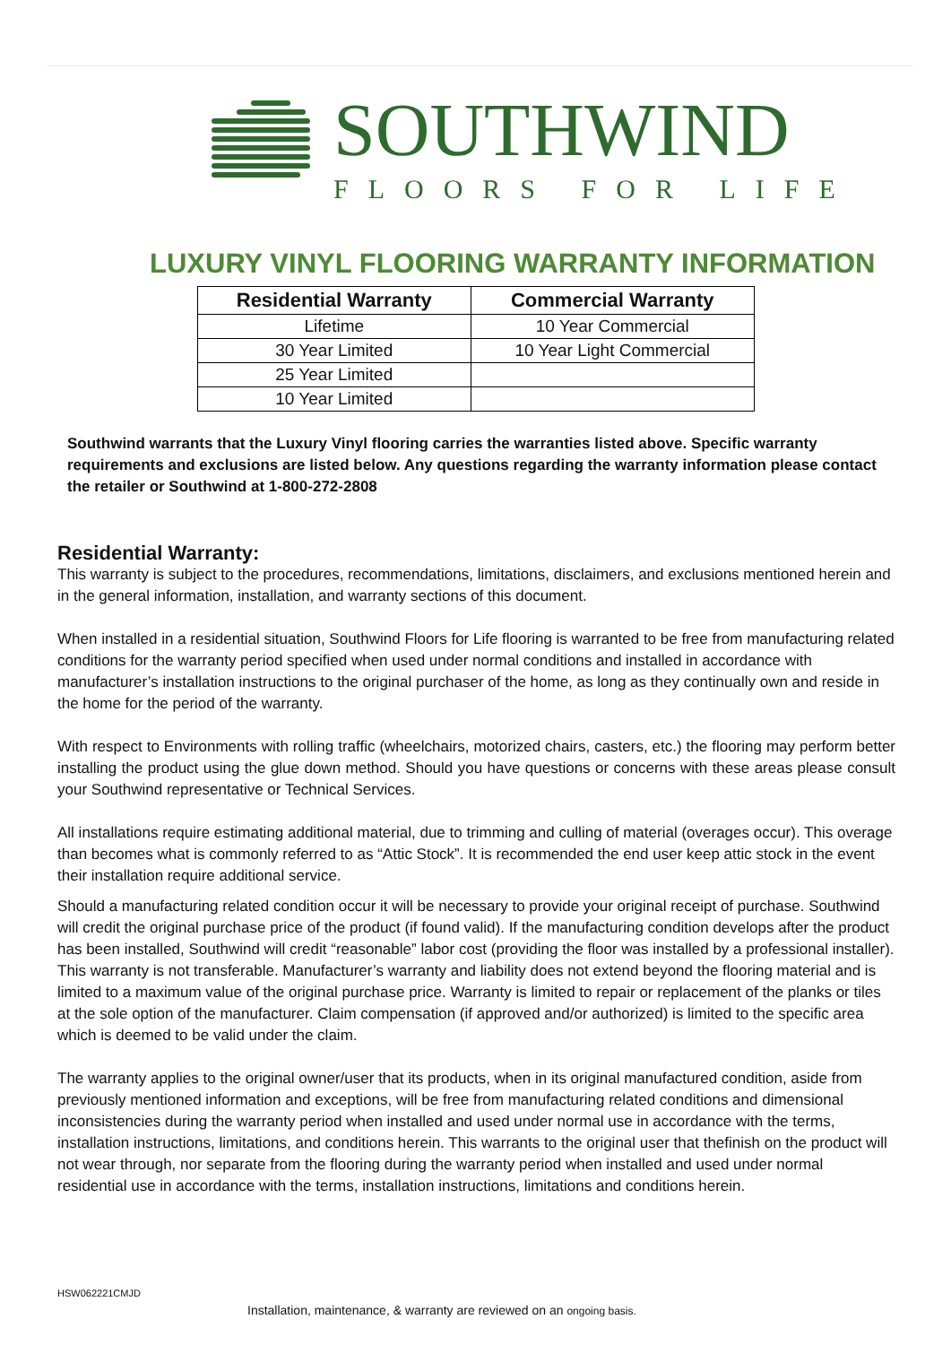SOUTHWIND
FLOORS FOR LIFE
LUXURY VINYL FLOORING WARRANTY INFORMATION
| Residential Warranty | Commercial Warranty |
| --- | --- |
| Lifetime | 10 Year Commercial |
| 30 Year Limited | 10 Year Light Commercial |
| 25 Year Limited | |
| 10 Year Limited | |
Southwind warrants that the Luxury Vinyl flooring carries the warranties listed above. Specific warranty requirements and exclusions are listed below. Any questions regarding the warranty information please contact the retailer or Southwind at 1-800-272-2808
Residential Warranty:
This warranty is subject to the procedures, recommendations, limitations, disclaimers, and exclusions mentioned herein and in the general information, installation, and warranty sections of this document.
When installed in a residential situation, Southwind Floors for Life flooring is warranted to be free from manufacturing related conditions for the warranty period specified when used under normal conditions and installed in accordance with manufacturer’s installation instructions to the original purchaser of the home, as long as they continually own and reside in the home for the period of the warranty.
With respect to Environments with rolling traffic (wheelchairs, motorized chairs, casters, etc.) the flooring may perform better installing the product using the glue down method. Should you have questions or concerns with these areas please consult your Southwind representative or Technical Services.
All installations require estimating additional material, due to trimming and culling of material (overages occur). This overage than becomes what is commonly referred to as “Attic Stock”. It is recommended the end user keep attic stock in the event their installation require additional service.
Should a manufacturing related condition occur it will be necessary to provide your original receipt of purchase. Southwind will credit the original purchase price of the product (if found valid). If the manufacturing condition develops after the product has been installed, Southwind will credit “reasonable” labor cost (providing the floor was installed by a professional installer). This warranty is not transferable. Manufacturer’s warranty and liability does not extend beyond the flooring material and is limited to a maximum value of the original purchase price. Warranty is limited to repair or replacement of the planks or tiles at the sole option of the manufacturer. Claim compensation (if approved and/or authorized) is limited to the specific area which is deemed to be valid under the claim.
The warranty applies to the original owner/user that its products, when in its original manufactured condition, aside from previously mentioned information and exceptions, will be free from manufacturing related conditions and dimensional inconsistencies during the warranty period when installed and used under normal use in accordance with the terms, installation instructions, limitations, and conditions herein. This warrants to the original user that thefinish on the product will not wear through, nor separate from the flooring during the warranty period when installed and used under normal residential use in accordance with the terms, installation instructions, limitations and conditions herein.
HSW062221CMJD
Installation, maintenance, & warranty are reviewed on an ongoing basis.